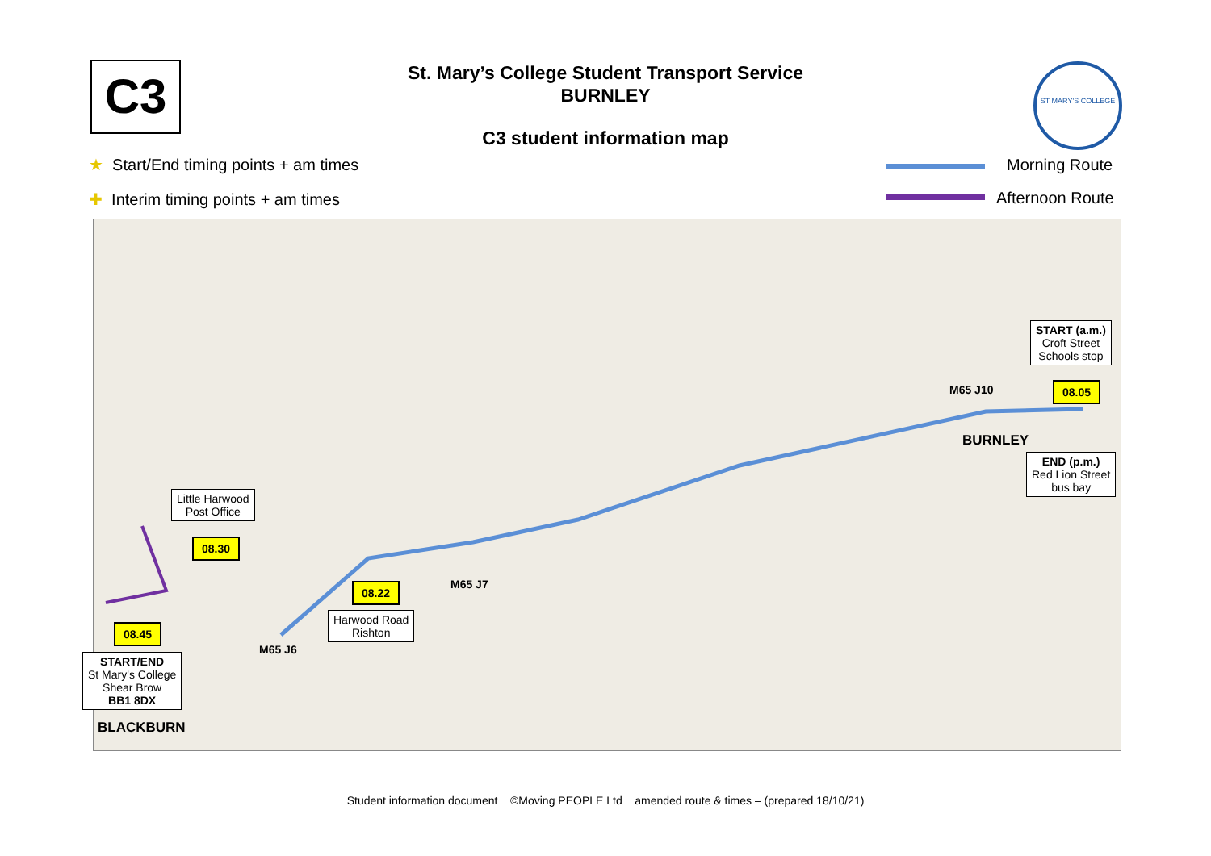C3
St. Mary’s College Student Transport Service
BURNLEY
C3 student information map
ST MARY'S COLLEGE
★ Start/End timing points + am times
✚ Interim timing points + am times
Morning Route
Afternoon Route
Little Harwood
Post Office
08.30
08.22
Harwood Road
Rishton
M65 J7
M65 J6
08.45
START/END
St Mary's College
Shear Brow
BB1 8DX
BLACKBURN
START (a.m.)
Croft Street
Schools stop
M65 J10 08.05
BURNLEY
END (p.m.)
Red Lion Street
bus bay
Student information document ©Moving PEOPLE Ltd amended route & times – (prepared 18/10/21)